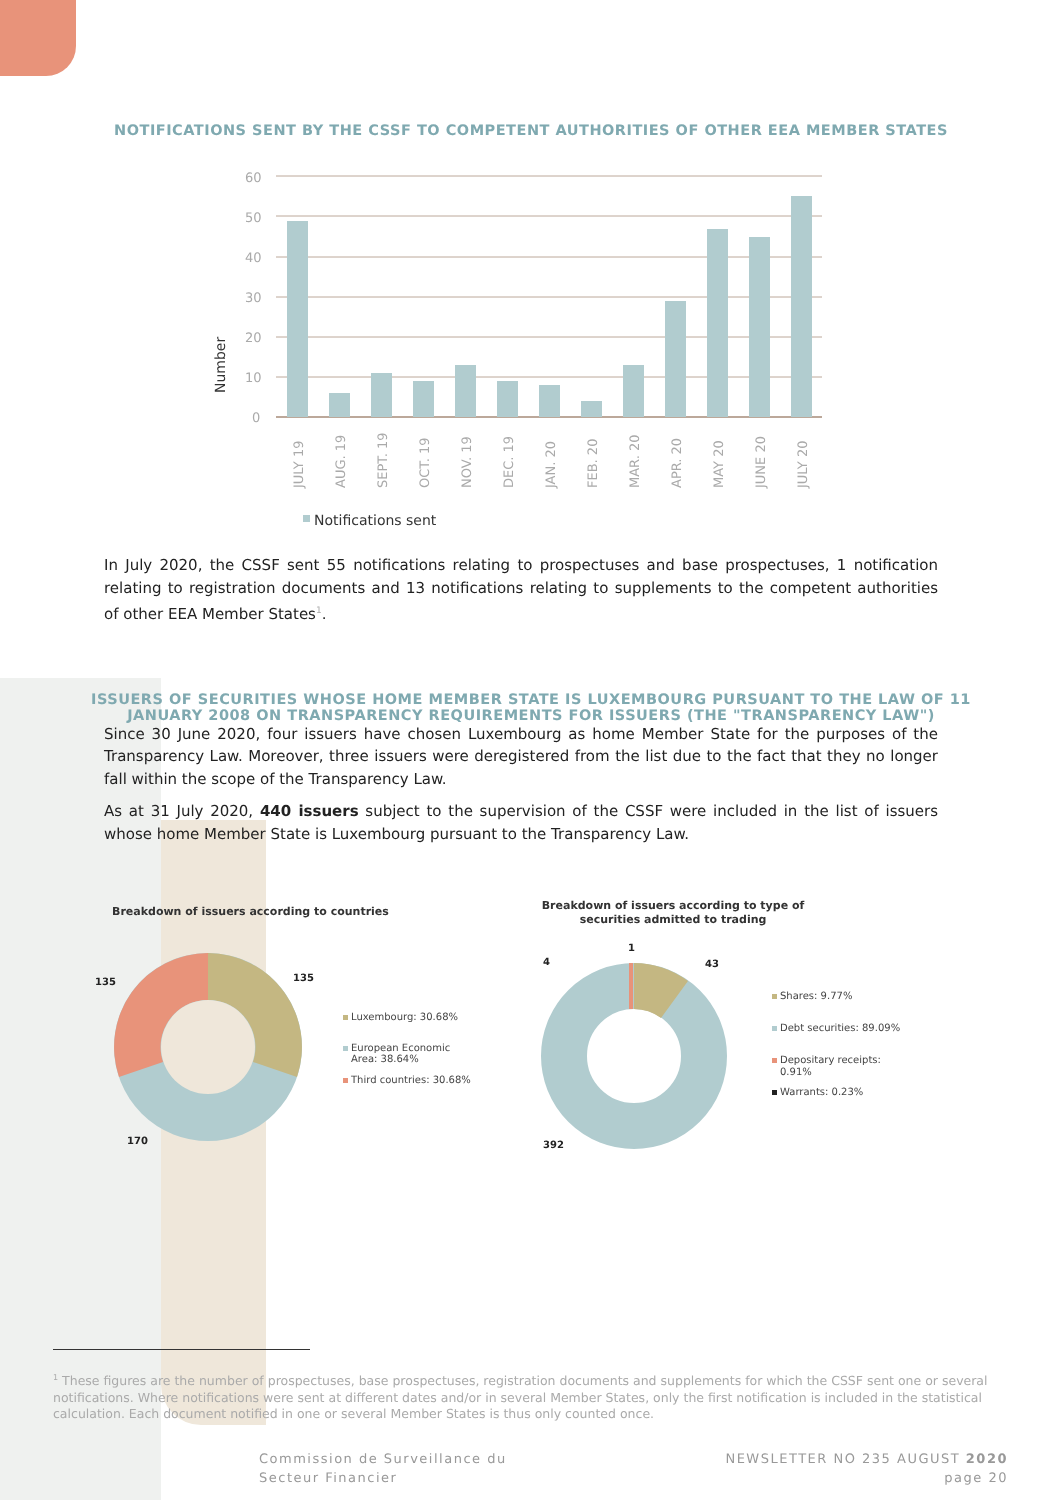NOTIFICATIONS SENT BY THE CSSF TO COMPETENT AUTHORITIES OF OTHER EEA MEMBER STATES
60
50
40
30
20
10
0
Number
JULY 19
AUG. 19
SEPT. 19
OCT. 19
NOV. 19
DEC. 19
JAN. 20
FEB. 20
MAR. 20
APR. 20
MAY 20
JUNE 20
JULY 20
Notifications sent
In July 2020, the CSSF sent 55 notifications relating to prospectuses and base prospectuses, 1 notification relating to registration documents and 13 notifications relating to supplements to the competent authorities of other EEA Member States<sup>1</sup>.
ISSUERS OF SECURITIES WHOSE HOME MEMBER STATE IS LUXEMBOURG PURSUANT TO THE LAW OF 11
JANUARY 2008 ON TRANSPARENCY REQUIREMENTS FOR ISSUERS (THE "TRANSPARENCY LAW")
Since 30 June 2020, four issuers have chosen Luxembourg as home Member State for the purposes of the Transparency Law. Moreover, three issuers were deregistered from the list due to the fact that they no longer fall within the scope of the Transparency Law.
As at 31 July 2020, 440 issuers subject to the supervision of the CSSF were included in the list of issuers whose home Member State is Luxembourg pursuant to the Transparency Law.
Breakdown of issuers according to countries
135
135
170
4
1
43
392
Luxembourg: 30.68%
European Economic
Area: 38.64%
Third countries: 30.68%
Breakdown of issuers according to type of
securities admitted to trading
Shares: 9.77%
Debt securities: 89.09%
Depositary receipts:
0.91%
Warrants: 0.23%
<sup>1</sup> These figures are the number of prospectuses, base prospectuses, registration documents and supplements for which the CSSF sent one or several notifications. Where notifications were sent at different dates and/or in several Member States, only the first notification is included in the statistical calculation. Each document notified in one or several Member States is thus only counted once.
Commission de Surveillance du
Secteur Financier
NEWSLETTER NO 235 AUGUST 2020
page 20